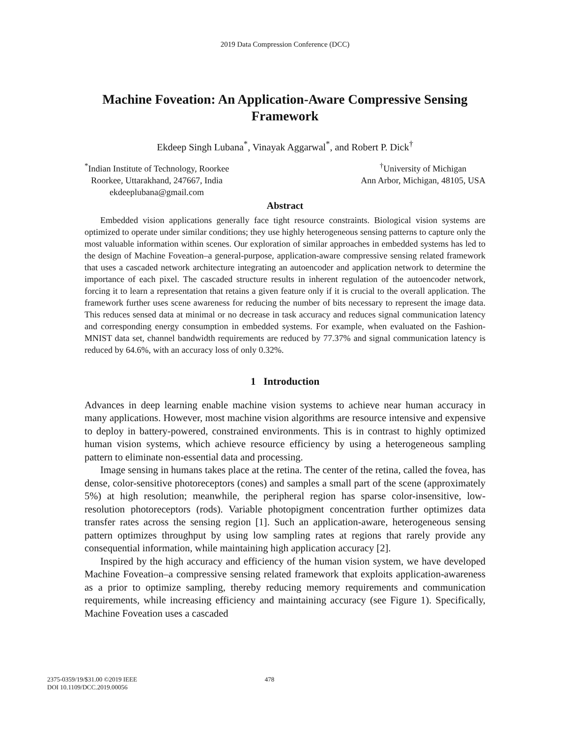2019 Data Compression Conference (DCC)
Machine Foveation: An Application-Aware Compressive Sensing Framework
Ekdeep Singh Lubana<sup>*</sup>, Vinayak Aggarwal<sup>*</sup>, and Robert P. Dick<sup>†</sup>
<sup>*</sup> Indian Institute of Technology, Roorkee
Roorkee, Uttarakhand, 247667, India
ekdeeplubana@gmail.com
<sup>†</sup> University of Michigan
Ann Arbor, Michigan, 48105, USA
Abstract
Embedded vision applications generally face tight resource constraints. Biological vision systems are optimized to operate under similar conditions; they use highly heterogeneous sensing patterns to capture only the most valuable information within scenes. Our exploration of similar approaches in embedded systems has led to the design of Machine Foveation–a general-purpose, application-aware compressive sensing related framework that uses a cascaded network architecture integrating an autoencoder and application network to determine the importance of each pixel. The cascaded structure results in inherent regulation of the autoencoder network, forcing it to learn a representation that retains a given feature only if it is crucial to the overall application. The framework further uses scene awareness for reducing the number of bits necessary to represent the image data. This reduces sensed data at minimal or no decrease in task accuracy and reduces signal communication latency and corresponding energy consumption in embedded systems. For example, when evaluated on the Fashion-MNIST data set, channel bandwidth requirements are reduced by 77.37% and signal communication latency is reduced by 64.6%, with an accuracy loss of only 0.32%.
1 Introduction
Advances in deep learning enable machine vision systems to achieve near human accuracy in many applications. However, most machine vision algorithms are resource intensive and expensive to deploy in battery-powered, constrained environments. This is in contrast to highly optimized human vision systems, which achieve resource efficiency by using a heterogeneous sampling pattern to eliminate non-essential data and processing.
Image sensing in humans takes place at the retina. The center of the retina, called the fovea, has dense, color-sensitive photoreceptors (cones) and samples a small part of the scene (approximately 5%) at high resolution; meanwhile, the peripheral region has sparse color-insensitive, low-resolution photoreceptors (rods). Variable photopigment concentration further optimizes data transfer rates across the sensing region [1]. Such an application-aware, heterogeneous sensing pattern optimizes throughput by using low sampling rates at regions that rarely provide any consequential information, while maintaining high application accuracy [2].
Inspired by the high accuracy and efficiency of the human vision system, we have developed Machine Foveation–a compressive sensing related framework that exploits application-awareness as a prior to optimize sampling, thereby reducing memory requirements and communication requirements, while increasing efficiency and maintaining accuracy (see Figure 1). Specifically, Machine Foveation uses a cascaded
2375-0359/19/$31.00 ©2019 IEEE
DOI 10.1109/DCC.2019.00056
478